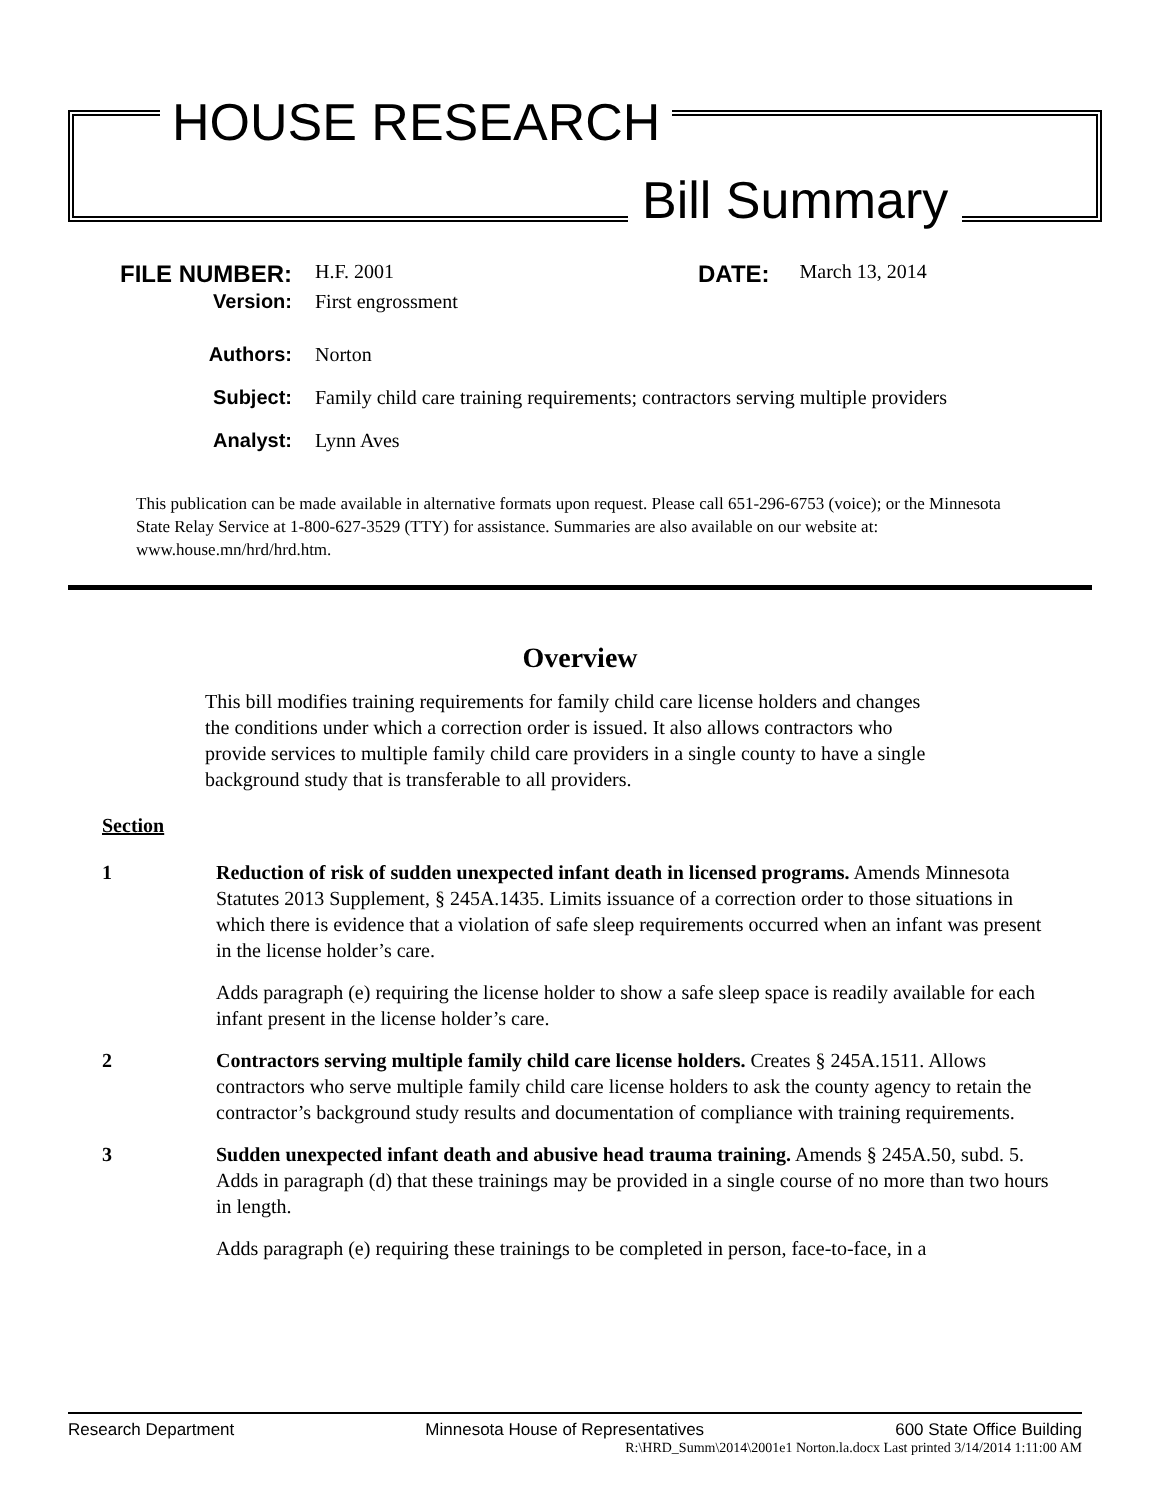HOUSE RESEARCH
Bill Summary
FILE NUMBER:
H.F. 2001
DATE:
March 13, 2014
Version: First engrossment
Authors: Norton
Subject: Family child care training requirements; contractors serving multiple providers
Analyst: Lynn Aves
This publication can be made available in alternative formats upon request. Please call 651-296-6753 (voice); or the Minnesota State Relay Service at 1-800-627-3529 (TTY) for assistance. Summaries are also available on our website at: www.house.mn/hrd/hrd.htm.
Overview
This bill modifies training requirements for family child care license holders and changes the conditions under which a correction order is issued. It also allows contractors who provide services to multiple family child care providers in a single county to have a single background study that is transferable to all providers.
Section
1 Reduction of risk of sudden unexpected infant death in licensed programs. Amends Minnesota Statutes 2013 Supplement, § 245A.1435. Limits issuance of a correction order to those situations in which there is evidence that a violation of safe sleep requirements occurred when an infant was present in the license holder’s care.
Adds paragraph (e) requiring the license holder to show a safe sleep space is readily available for each infant present in the license holder’s care.
2 Contractors serving multiple family child care license holders. Creates § 245A.1511. Allows contractors who serve multiple family child care license holders to ask the county agency to retain the contractor’s background study results and documentation of compliance with training requirements.
3 Sudden unexpected infant death and abusive head trauma training. Amends § 245A.50, subd. 5. Adds in paragraph (d) that these trainings may be provided in a single course of no more than two hours in length.
Adds paragraph (e) requiring these trainings to be completed in person, face-to-face, in a
Research Department Minnesota House of Representatives 600 State Office Building
R:\HRD_Summ\2014\2001e1 Norton.la.docx Last printed 3/14/2014 1:11:00 AM